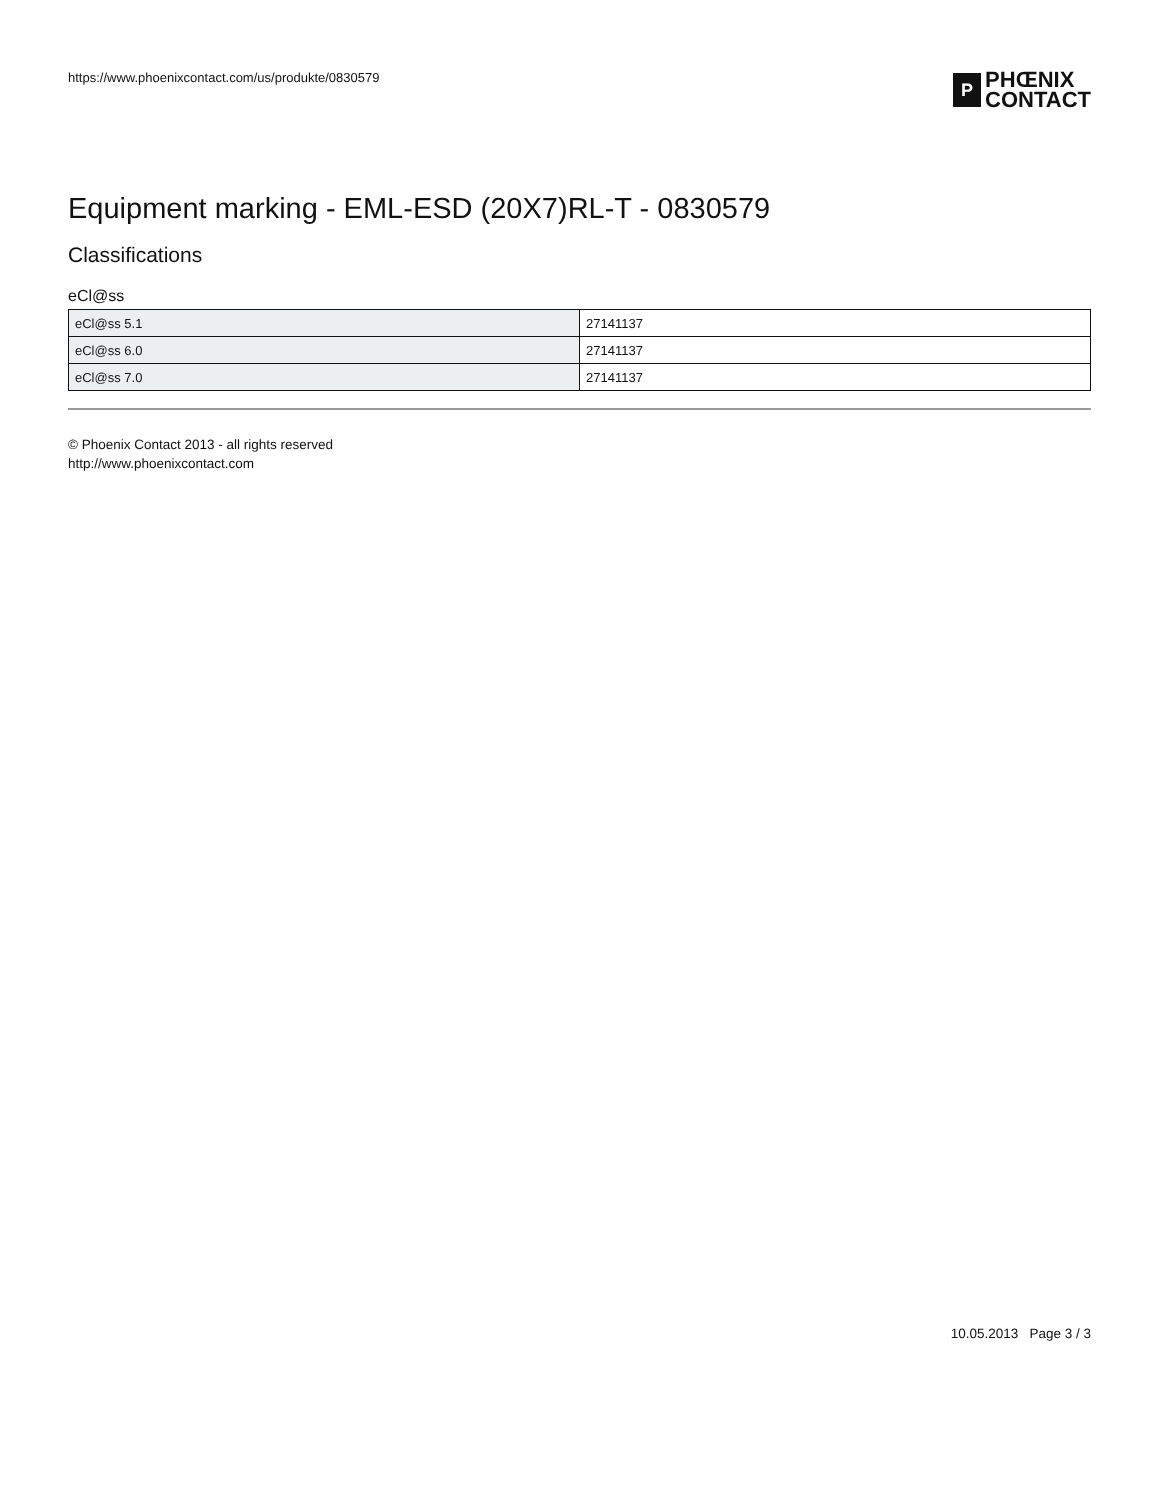https://www.phoenixcontact.com/us/produkte/0830579
P
PHŒNIX
CONTACT
Equipment marking - EML-ESD (20X7)RL-T - 0830579
Classifications
eCl@ss
| eCl@ss 5.1 | 27141137 |
| eCl@ss 6.0 | 27141137 |
| eCl@ss 7.0 | 27141137 |
© Phoenix Contact 2013 - all rights reserved
http://www.phoenixcontact.com
10.05.2013 Page 3 / 3